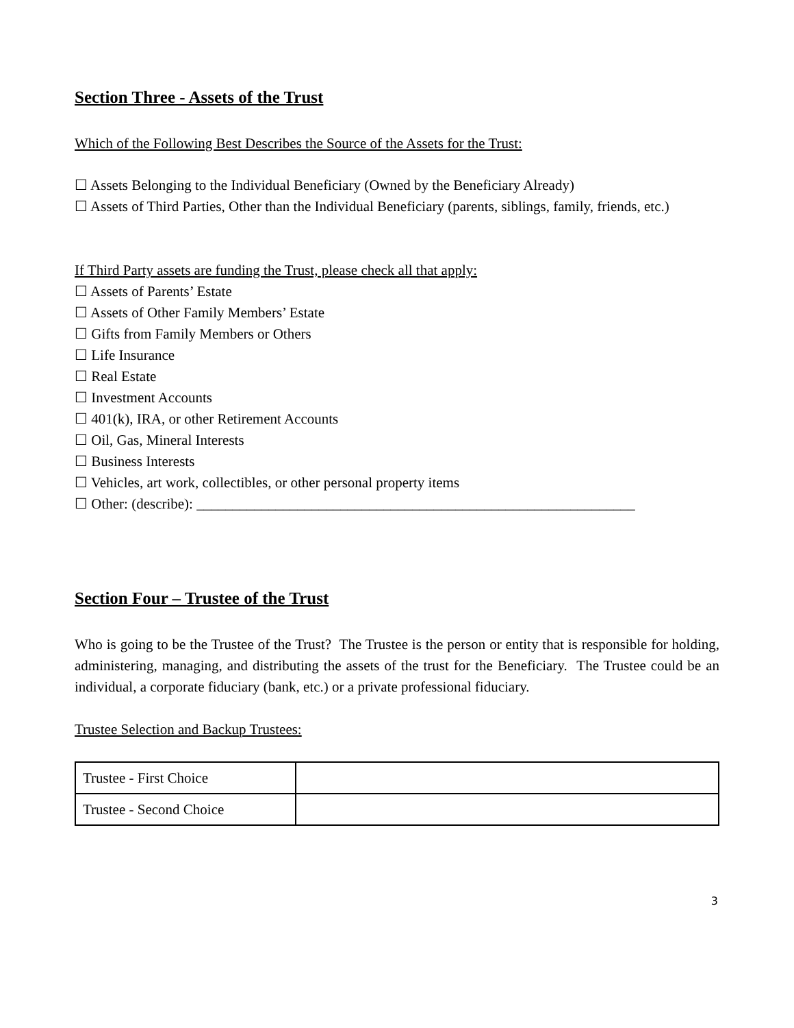Section Three - Assets of the Trust
Which of the Following Best Describes the Source of the Assets for the Trust:
☐ Assets Belonging to the Individual Beneficiary (Owned by the Beneficiary Already)
☐ Assets of Third Parties, Other than the Individual Beneficiary (parents, siblings, family, friends, etc.)
If Third Party assets are funding the Trust, please check all that apply:
☐ Assets of Parents’ Estate
☐ Assets of Other Family Members’ Estate
☐ Gifts from Family Members or Others
☐ Life Insurance
☐ Real Estate
☐ Investment Accounts
☐ 401(k), IRA, or other Retirement Accounts
☐ Oil, Gas, Mineral Interests
☐ Business Interests
☐ Vehicles, art work, collectibles, or other personal property items
☐ Other: (describe): _____________________________________________________________
Section Four – Trustee of the Trust
Who is going to be the Trustee of the Trust? The Trustee is the person or entity that is responsible for holding, administering, managing, and distributing the assets of the trust for the Beneficiary. The Trustee could be an individual, a corporate fiduciary (bank, etc.) or a private professional fiduciary.
Trustee Selection and Backup Trustees:
| Trustee - First Choice | |
| Trustee - Second Choice | |
3